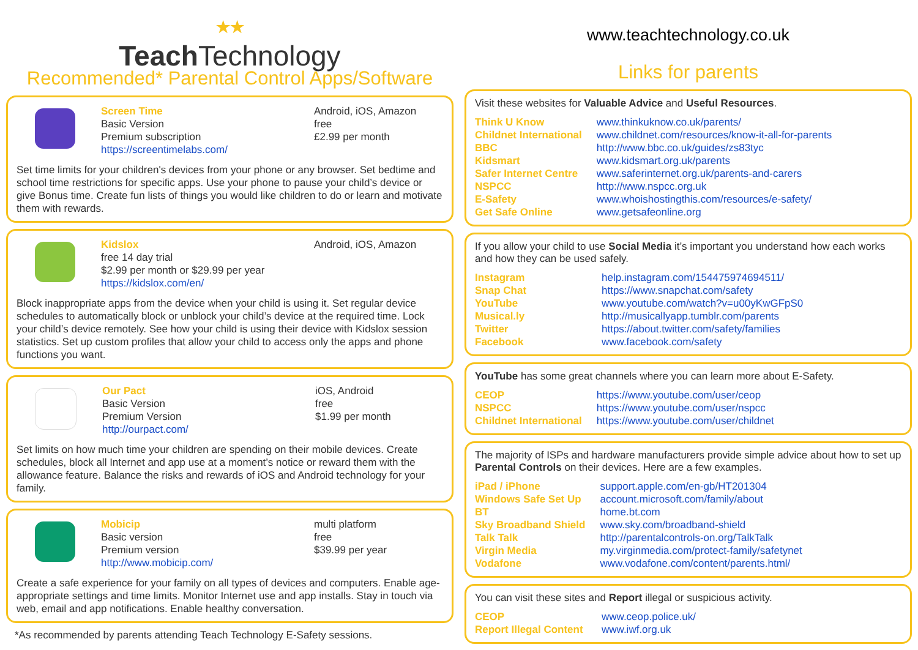★★
TeachTechnology
Recommended* Parental Control Apps/Software
| Screen Time Basic Version Premium subscription https://screentimelabs.com/ | Android, iOS, Amazon free £2.99 per month |
Set time limits for your children's devices from your phone or any browser. Set bedtime and school time restrictions for specific apps. Use your phone to pause your child’s device or give Bonus time. Create fun lists of things you would like children to do or learn and motivate them with rewards.
| Kidslox free 14 day trial $2.99 per month or $29.99 per year https://kidslox.com/en/ | Android, iOS, Amazon |
Block inappropriate apps from the device when your child is using it. Set regular device schedules to automatically block or unblock your child’s device at the required time. Lock your child’s device remotely. See how your child is using their device with Kidslox session statistics. Set up custom profiles that allow your child to access only the apps and phone functions you want.
| Our Pact Basic Version Premium Version http://ourpact.com/ | iOS, Android free $1.99 per month |
Set limits on how much time your children are spending on their mobile devices. Create schedules, block all Internet and app use at a moment’s notice or reward them with the allowance feature. Balance the risks and rewards of iOS and Android technology for your family.
| Mobicip Basic version Premium version http://www.mobicip.com/ | multi platform free $39.99 per year |
Create a safe experience for your family on all types of devices and computers. Enable age-appropriate settings and time limits. Monitor Internet use and app installs. Stay in touch via web, email and app notifications. Enable healthy conversation.
*As recommended by parents attending Teach Technology E-Safety sessions.
www.teachtechnology.co.uk
Links for parents
Visit these websites for Valuable Advice and Useful Resources.
| Think U Know | www.thinkuknow.co.uk/parents/ |
| Childnet International | www.childnet.com/resources/know-it-all-for-parents |
| BBC | http://www.bbc.co.uk/guides/zs83tyc |
| Kidsmart | www.kidsmart.org.uk/parents |
| Safer Internet Centre | www.saferinternet.org.uk/parents-and-carers |
| NSPCC | http://www.nspcc.org.uk |
| E-Safety | www.whoishostingthis.com/resources/e-safety/ |
| Get Safe Online | www.getsafeonline.org |
If you allow your child to use Social Media it’s important you understand how each works and how they can be used safely.
| Instagram | help.instagram.com/154475974694511/ |
| Snap Chat | https://www.snapchat.com/safety |
| YouTube | www.youtube.com/watch?v=u00yKwGFpS0 |
| Musical.ly | http://musicallyapp.tumblr.com/parents |
| Twitter | https://about.twitter.com/safety/families |
| Facebook | www.facebook.com/safety |
YouTube has some great channels where you can learn more about E-Safety.
| CEOP | https://www.youtube.com/user/ceop |
| NSPCC | https://www.youtube.com/user/nspcc |
| Childnet International | https://www.youtube.com/user/childnet |
The majority of ISPs and hardware manufacturers provide simple advice about how to set up Parental Controls on their devices. Here are a few examples.
| iPad / iPhone | support.apple.com/en-gb/HT201304 |
| Windows Safe Set Up | account.microsoft.com/family/about |
| BT | home.bt.com |
| Sky Broadband Shield | www.sky.com/broadband-shield |
| Talk Talk | http://parentalcontrols-on.org/TalkTalk |
| Virgin Media | my.virginmedia.com/protect-family/safetynet |
| Vodafone | www.vodafone.com/content/parents.html/ |
You can visit these sites and Report illegal or suspicious activity.
| CEOP | www.ceop.police.uk/ |
| Report Illegal Content | www.iwf.org.uk |